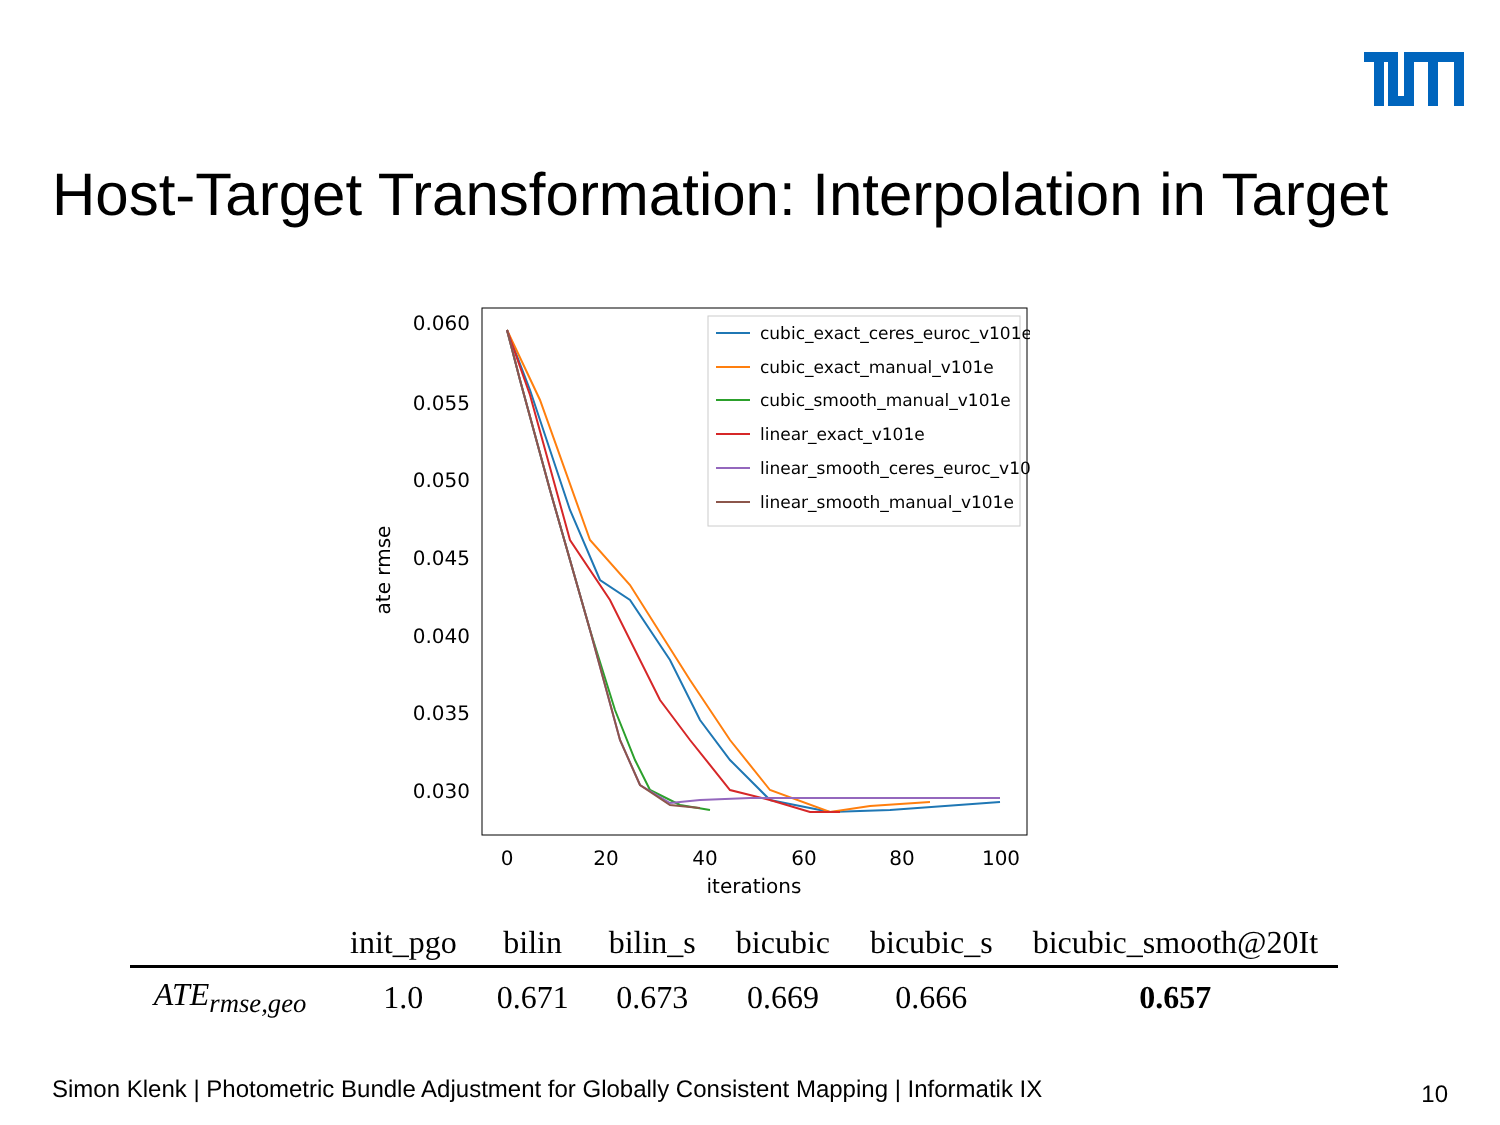Host-Target Transformation: Interpolation in Target
0.060
0.055
0.050
0.045
0.040
0.035
0.030
0
20
40
60
80
100
iterations
ate rmse
cubic_exact_ceres_euroc_v101e
cubic_exact_manual_v101e
cubic_smooth_manual_v101e
linear_exact_v101e
linear_smooth_ceres_euroc_v101e
linear_smooth_manual_v101e
| | init_pgo | bilin | bilin_s | bicubic | bicubic_s | bicubic_smooth@20It |
| --- | --- | --- | --- | --- | --- | --- |
| ATE<sub>rmse,geo</sub> | 1.0 | 0.671 | 0.673 | 0.669 | 0.666 | 0.657 |
Simon Klenk | Photometric Bundle Adjustment for Globally Consistent Mapping | Informatik IX
10